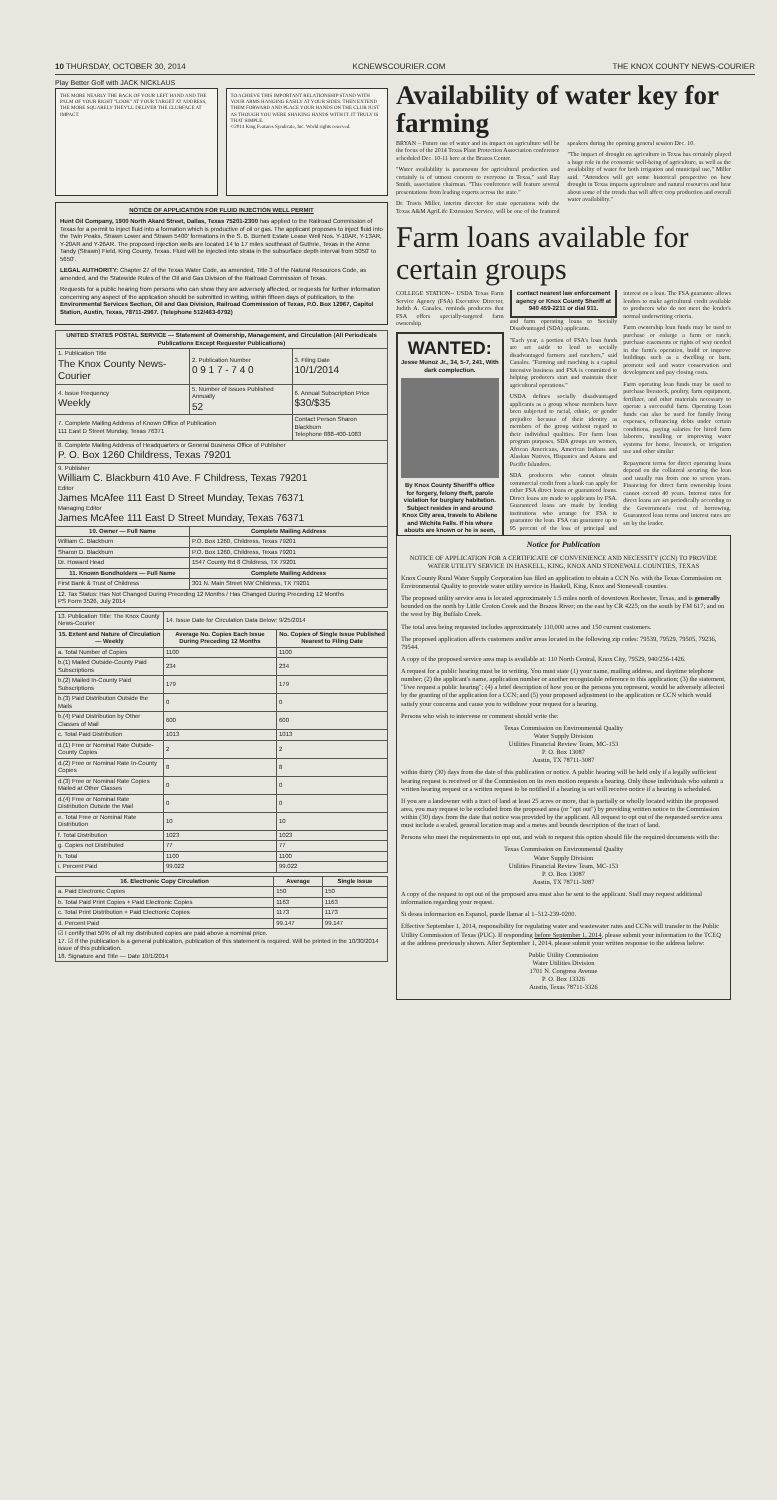10 THURSDAY, OCTOBER 30, 2014 KCNEWSCOURIER.COM THE KNOX COUNTY NEWS-COURIER
Play Better Golf with JACK NICKLAUS
THE MORE NEARLY THE BACK OF YOUR LEFT HAND AND THE PALM OF YOUR RIGHT "LOOK" AT YOUR TARGET AT ADDRESS, THE MORE SQUARELY THEY'LL DELIVER THE CLUBFACE AT IMPACT.
TO ACHIEVE THIS IMPORTANT RELATIONSHIP STAND WITH YOUR ARMS HANGING EASILY AT YOUR SIDES. THEN EXTEND THEM FORWARD AND PLACE YOUR HANDS ON THE CLUB JUST AS THOUGH YOU WERE SHAKING HANDS WITH IT. IT TRULY IS THAT SIMPLE.
©2014 King Features Syndicate, Inc. World rights reserved.
NOTICE OF APPLICATION FOR FLUID INJECTION WELL PERMIT
Hunt Oil Company, 1900 North Akard Street, Dallas, Texas 75201-2300 has applied to the Railroad Commission of Texas for a permit to inject fluid into a formation which is productive of oil or gas. The applicant proposes to inject fluid into the Twin Peaks, Strawn Lower and Strawn 5400' formations in the S. B. Burnett Estate Lease Well Nos. Y-10AR, Y-13AR, Y-20AR and Y-26AR. The proposed injection wells are located 14 to 17 miles southeast of Guthrie, Texas in the Anne Tandy (Strawn) Field, King County, Texas. Fluid will be injected into strata in the subsurface depth interval from 5050' to 5650'.
LEGAL AUTHORITY: Chapter 27 of the Texas Water Code, as amended, Title 3 of the Natural Resources Code, as amended, and the Statewide Rules of the Oil and Gas Division of the Railroad Commission of Texas.
Requests for a public hearing from persons who can show they are adversely affected, or requests for further information concerning any aspect of the application should be submitted in writing, within fifteen days of publication, to the Environmental Services Section, Oil and Gas Division, Railroad Commission of Texas, P.O. Box 12967, Capitol Station, Austin, Texas, 78711-2967. (Telephone 512/463-6792)
| UNITED STATES POSTAL SERVICE — Statement of Ownership, Management, and Circulation (All Periodicals Publications Except Requester Publications) | | |
| --- | --- | --- |
| 1. Publication Title The Knox County News-Courier | 2. Publication Number 0 9 1 7 - 7 4 0 | 3. Filing Date 10/1/2014 |
| 4. Issue Frequency Weekly | 5. Number of Issues Published Annually 52 | 6. Annual Subscription Price $30/$35 |
| 7. Complete Mailing Address of Known Office of Publication 111 East D Street Munday, Texas 76371 | | Contact Person Sharon Blackburn Telephone 888-400-1083 |
| 8. Complete Mailing Address of Headquarters or General Business Office of Publisher P. O. Box 1260 Childress, Texas 79201 | | |
| 9. Publisher William C. Blackburn 410 Ave. F Childress, Texas 79201 Editor James McAfee 111 East D Street Munday, Texas 76371 Managing Editor James McAfee 111 East D Street Munday, Texas 76371 | | |
| 10. Owner — Full Name | Complete Mailing Address | |
| William C. Blackburn | P.O. Box 1260, Childress, Texas 79201 | |
| Sharon D. Blackburn | P.O. Box 1260, Childress, Texas 79201 | |
| Dr. Howard Head | 1547 County Rd 8 Childress, TX 79201 | |
| 11. Known Bondholders — Full Name | Complete Mailing Address | |
| First Bank & Trust of Childress | 301 N. Main Street NW Childress, TX 79201 | |
| 12. Tax Status: Has Not Changed During Preceding 12 Months / Has Changed During Preceding 12 Months PS Form 3526, July 2014 | | |
| 13. Publication Title: The Knox County News-Courier | 14. Issue Date for Circulation Data Below: 9/25/2014 | |
| 15. Extent and Nature of Circulation — Weekly | Average No. Copies Each Issue During Preceding 12 Months | No. Copies of Single Issue Published Nearest to Filing Date |
| a. Total Number of Copies | 1100 | 1100 |
| b.(1) Mailed Outside-County Paid Subscriptions | 234 | 234 |
| b.(2) Mailed In-County Paid Subscriptions | 179 | 179 |
| b.(3) Paid Distribution Outside the Mails | 0 | 0 |
| b.(4) Paid Distribution by Other Classes of Mail | 600 | 600 |
| c. Total Paid Distribution | 1013 | 1013 |
| d.(1) Free or Nominal Rate Outside-County Copies | 2 | 2 |
| d.(2) Free or Nominal Rate In-County Copies | 8 | 8 |
| d.(3) Free or Nominal Rate Copies Mailed at Other Classes | 0 | 0 |
| d.(4) Free or Nominal Rate Distribution Outside the Mail | 0 | 0 |
| e. Total Free or Nominal Rate Distribution | 10 | 10 |
| f. Total Distribution | 1023 | 1023 |
| g. Copies not Distributed | 77 | 77 |
| h. Total | 1100 | 1100 |
| i. Percent Paid | 99.022 | 99.022 |
| 16. Electronic Copy Circulation | Average | Single Issue |
| --- | --- | --- |
| a. Paid Electronic Copies | 150 | 150 |
| b. Total Paid Print Copies + Paid Electronic Copies | 1163 | 1163 |
| c. Total Print Distribution + Paid Electronic Copies | 1173 | 1173 |
| d. Percent Paid | 99.147 | 99.147 |
| ☑ I certify that 50% of all my distributed copies are paid above a nominal price. 17. ☑ If the publication is a general publication, publication of this statement is required. Will be printed in the 10/30/2014 issue of this publication. 18. Signature and Title — Date 10/1/2014 | | |
Availability of water key for farming
BRYAN – Future use of water and its impact on agriculture will be the focus of the 2014 Texas Plant Protection Association conference scheduled Dec. 10-11 here at the Brazos Center.
"Water availability is paramount for agricultural production and certainly is of utmost concern to everyone in Texas," said Ray Smith, association chairman. "This conference will feature several presentations from leading experts across the state."
Dr. Travis Miller, interim director for state operations with the Texas A&M AgriLife Extension Service, will be one of the featured speakers during the opening general session Dec. 10.
"The impact of drought on agriculture in Texas has certainly played a huge role in the economic well-being of agriculture, as well as the availability of water for both irrigation and municipal use," Miller said. "Attendees will get some historical perspective on how drought in Texas impacts agriculture and natural resources and hear about some of the trends that will affect crop production and overall water availability."
Farm loans available for certain groups
COLLEGE STATION-- USDA Texas Farm Service Agency (FSA) Executive Director, Judith A. Canales, reminds producers that FSA offers specially-targeted farm ownership
WANTED:
Jesse Munoz Jr., 34, 5-7, 241, With dark complection.
By Knox County Sheriff's office for forgery, felony theft, parole violation for burglary habitation. Subject resides in and around Knox City area, travels to Abilene and Wichita Falls. If his where abouts are known or he is seen, contact nearest law enforcement agency or Knox County Sheriff at 940 459-2211 or dial 911.
and farm operating loans to Socially Disadvantaged (SDA) applicants.
"Each year, a portion of FSA's loan funds are set aside to lend to socially disadvantaged farmers and ranchers," said Canales. "Farming and ranching is a capital intensive business and FSA is committed to helping producers start and maintain their agricultural operations."
USDA defines socially disadvantaged applicants as a group whose members have been subjected to racial, ethnic, or gender prejudice because of their identity as members of the group without regard to their individual qualities. For farm loan program purposes, SDA groups are women, African Americans, American Indians and Alaskan Natives, Hispanics and Asians and Pacific Islanders.
SDA producers who cannot obtain commercial credit from a bank can apply for either FSA direct loans or guaranteed loans. Direct loans are made to applicants by FSA. Guaranteed loans are made by lending institutions who arrange for FSA to guarantee the loan. FSA can guarantee up to 95 percent of the loss of principal and interest on a loan. The FSA guarantee allows lenders to make agricultural credit available to producers who do not meet the lender's normal underwriting criteria.
Farm ownership loan funds may be used to purchase or enlarge a farm or ranch, purchase easements or rights of way needed in the farm's operation, build or improve buildings such as a dwelling or barn, promote soil and water conservation and development and pay closing costs.
Farm operating loan funds may be used to purchase livestock, poultry, farm equipment, fertilizer, and other materials necessary to operate a successful farm. Operating Loan funds can also be used for family living expenses, refinancing debts under certain conditions, paying salaries for hired farm laborers, installing or improving water systems for home, livestock, or irrigation use and other similar
Repayment terms for direct operating loans depend on the collateral securing the loan and usually run from one to seven years. Financing for direct farm ownership loans cannot exceed 40 years. Interest rates for direct loans are set periodically according to the Government's cost of borrowing. Guaranteed loan terms and interest rates are set by the lender.
Notice for Publication
NOTICE OF APPLICATION FOR A CERTIFICATE OF CONVENIENCE AND NECESSITY (CCN) TO PROVIDE WATER UTILITY SERVICE IN HASKELL, KING, KNOX AND STONEWALL COUNTIES, TEXAS
Knox County Rural Water Supply Corporation has filed an application to obtain a CCN No. with the Texas Commission on Environmental Quality to provide water utility service in Haskell, King, Knox and Stonewall counties.
The proposed utility service area is located approximately 1.5 miles north of downtown Rochester, Texas, and is generally bounded on the north by Little Croton Creek and the Brazos River; on the east by CR 4225; on the south by FM 617; and on the west by Big Buffalo Creek.
The total area being requested includes approximately 110,000 acres and 150 current customers.
The proposed application affects customers and/or areas located in the following zip codes: 79539, 79529, 79505, 79236, 79544.
A copy of the proposed service area map is available at: 110 North Central, Knox City, 79529, 940/256-1426.
A request for a public hearing must be in writing. You must state (1) your name, mailing address, and daytime telephone number; (2) the applicant's name, application number or another recognizable reference to this application; (3) the statement, "I/we request a public hearing"; (4) a brief description of how you or the persons you represent, would be adversely affected by the granting of the application for a CCN; and (5) your proposed adjustment to the application or CCN which would satisfy your concerns and cause you to withdraw your request for a hearing.
Persons who wish to intervene or comment should write the:
Texas Commission on Environmental Quality
Water Supply Division
Utilities Financial Review Team, MC-153
P. O. Box 13087
Austin, TX 78711-3087
within thirty (30) days from the date of this publication or notice. A public hearing will be held only if a legally sufficient hearing request is received or if the Commission on its own motion requests a hearing. Only those individuals who submit a written hearing request or a written request to be notified if a hearing is set will receive notice if a hearing is scheduled.
If you are a landowner with a tract of land at least 25 acres or more, that is partially or wholly located within the proposed area, you may request to be excluded from the proposed area (or "opt out") by providing written notice to the Commission within (30) days from the date that notice was provided by the applicant. All request to opt out of the requested service area must include a scaled, general location map and a metes and bounds description of the tract of land.
Persons who meet the requirements to opt out, and wish to request this option should file the required documents with the:
Texas Commission on Environmental Quality
Water Supply Division
Utilities Financial Review Team, MC-153
P. O. Box 13087
Austin, TX 78711-3087
A copy of the request to opt out of the proposed area must also be sent to the applicant. Staff may request additional information regarding your request.
Si desea informacion en Espanol, puede llamar al 1–512-239-0200.
Effective September 1, 2014, responsibility for regulating water and wastewater rates and CCNs will transfer to the Public Utility Commission of Texas (PUC). If responding before September 1, 2014, please submit your information to the TCEQ at the address previously shown. After September 1, 2014, please submit your written response to the address below:
Public Utility Commission
Water Utilities Division
1701 N. Congress Avenue
P. O. Box 13326
Austin, Texas 78711-3326